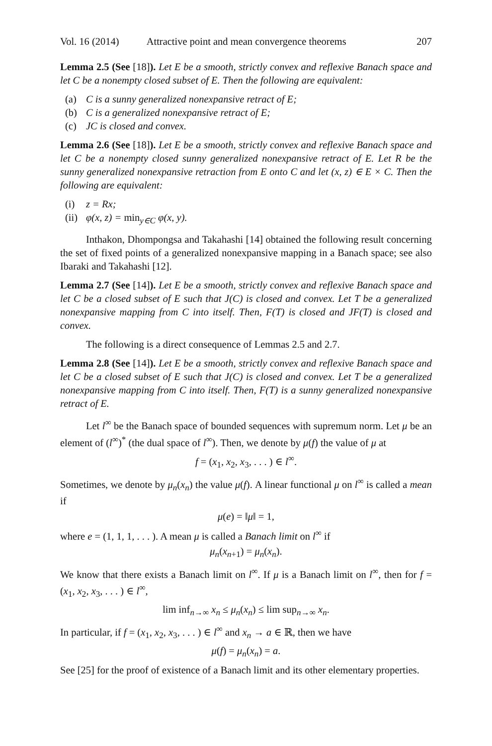Vol. 16 (2014) Attractive point and mean convergence theorems 207
Lemma 2.5 (See [18]). Let E be a smooth, strictly convex and reflexive Banach space and let C be a nonempty closed subset of E. Then the following are equivalent:
(a) C is a sunny generalized nonexpansive retract of E;
(b) C is a generalized nonexpansive retract of E;
(c) JC is closed and convex.
Lemma 2.6 (See [18]). Let E be a smooth, strictly convex and reflexive Banach space and let C be a nonempty closed sunny generalized nonexpansive retract of E. Let R be the sunny generalized nonexpansive retraction from E onto C and let (x, z) ∈ E × C. Then the following are equivalent:
(i) z = Rx;
(ii) φ(x, z) = min<sub>y∈C</sub> φ(x, y).
Inthakon, Dhompongsa and Takahashi [14] obtained the following result concerning the set of fixed points of a generalized nonexpansive mapping in a Banach space; see also Ibaraki and Takahashi [12].
Lemma 2.7 (See [14]). Let E be a smooth, strictly convex and reflexive Banach space and let C be a closed subset of E such that J(C) is closed and convex. Let T be a generalized nonexpansive mapping from C into itself. Then, F(T) is closed and JF(T) is closed and convex.
The following is a direct consequence of Lemmas 2.5 and 2.7.
Lemma 2.8 (See [14]). Let E be a smooth, strictly convex and reflexive Banach space and let C be a closed subset of E such that J(C) is closed and convex. Let T be a generalized nonexpansive mapping from C into itself. Then, F(T) is a sunny generalized nonexpansive retract of E.
Let l<sup>∞</sup> be the Banach space of bounded sequences with supremum norm. Let μ be an element of (l<sup>∞</sup>)<sup>*</sup> (the dual space of l<sup>∞</sup>). Then, we denote by μ(f) the value of μ at
f = (x<sub>1</sub>, x<sub>2</sub>, x<sub>3</sub>, . . . ) ∈ l<sup>∞</sup>.
Sometimes, we denote by μ<sub>n</sub>(x<sub>n</sub>) the value μ(f). A linear functional μ on l<sup>∞</sup> is called a mean if
μ(e) = ‖μ‖ = 1,
where e = (1, 1, 1, . . . ). A mean μ is called a Banach limit on l<sup>∞</sup> if
μ<sub>n</sub>(x<sub>n+1</sub>) = μ<sub>n</sub>(x<sub>n</sub>).
We know that there exists a Banach limit on l<sup>∞</sup>. If μ is a Banach limit on l<sup>∞</sup>, then for f = (x<sub>1</sub>, x<sub>2</sub>, x<sub>3</sub>, . . . ) ∈ l<sup>∞</sup>,
lim inf<sub>n→∞</sub> x<sub>n</sub> ≤ μ<sub>n</sub>(x<sub>n</sub>) ≤ lim sup<sub>n→∞</sub> x<sub>n</sub>.
In particular, if f = (x<sub>1</sub>, x<sub>2</sub>, x<sub>3</sub>, . . . ) ∈ l<sup>∞</sup> and x<sub>n</sub> → a ∈ ℝ, then we have
μ(f) = μ<sub>n</sub>(x<sub>n</sub>) = a.
See [25] for the proof of existence of a Banach limit and its other elementary properties.